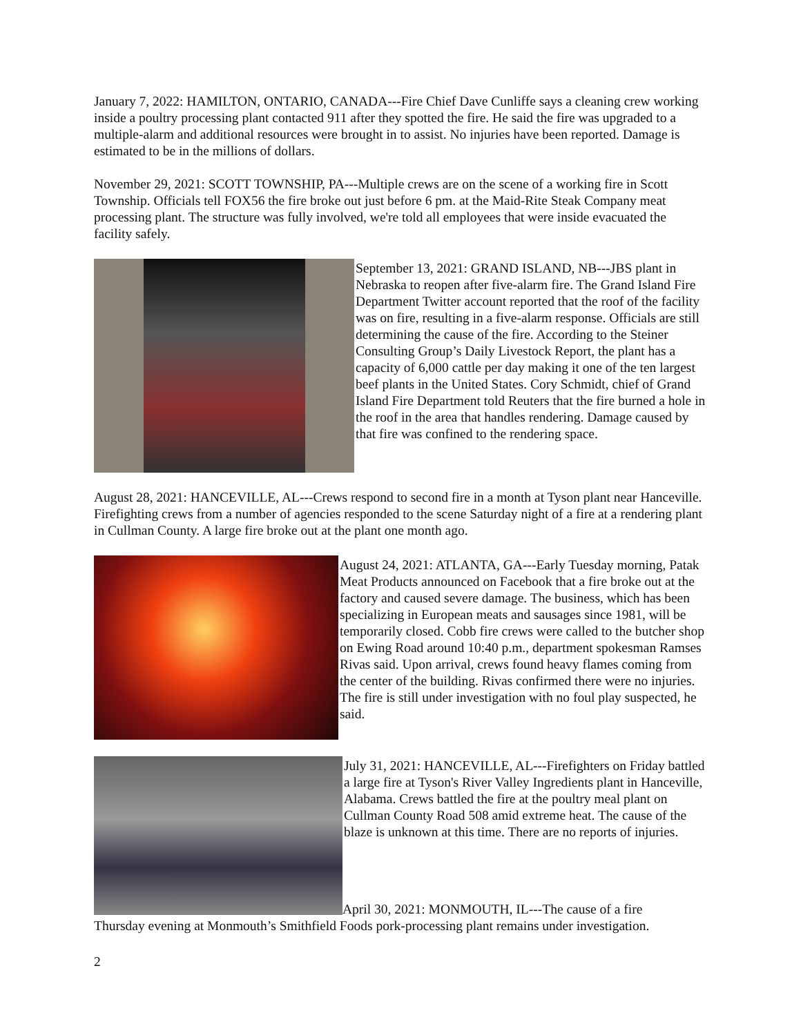January 7, 2022: HAMILTON, ONTARIO, CANADA---Fire Chief Dave Cunliffe says a cleaning crew working inside a poultry processing plant contacted 911 after they spotted the fire. He said the fire was upgraded to a multiple-alarm and additional resources were brought in to assist. No injuries have been reported. Damage is estimated to be in the millions of dollars.
November 29, 2021: SCOTT TOWNSHIP, PA---Multiple crews are on the scene of a working fire in Scott Township. Officials tell FOX56 the fire broke out just before 6 pm. at the Maid-Rite Steak Company meat processing plant. The structure was fully involved, we're told all employees that were inside evacuated the facility safely.
September 13, 2021: GRAND ISLAND, NB---JBS plant in Nebraska to reopen after five-alarm fire. The Grand Island Fire Department Twitter account reported that the roof of the facility was on fire, resulting in a five-alarm response. Officials are still determining the cause of the fire. According to the Steiner Consulting Group’s Daily Livestock Report, the plant has a capacity of 6,000 cattle per day making it one of the ten largest beef plants in the United States. Cory Schmidt, chief of Grand Island Fire Department told Reuters that the fire burned a hole in the roof in the area that handles rendering. Damage caused by that fire was confined to the rendering space.
August 28, 2021: HANCEVILLE, AL---Crews respond to second fire in a month at Tyson plant near Hanceville. Firefighting crews from a number of agencies responded to the scene Saturday night of a fire at a rendering plant in Cullman County. A large fire broke out at the plant one month ago.
August 24, 2021: ATLANTA, GA---Early Tuesday morning, Patak Meat Products announced on Facebook that a fire broke out at the factory and caused severe damage. The business, which has been specializing in European meats and sausages since 1981, will be temporarily closed. Cobb fire crews were called to the butcher shop on Ewing Road around 10:40 p.m., department spokesman Ramses Rivas said. Upon arrival, crews found heavy flames coming from the center of the building. Rivas confirmed there were no injuries. The fire is still under investigation with no foul play suspected, he said.
July 31, 2021: HANCEVILLE, AL---Firefighters on Friday battled a large fire at Tyson's River Valley Ingredients plant in Hanceville, Alabama. Crews battled the fire at the poultry meal plant on Cullman County Road 508 amid extreme heat. The cause of the blaze is unknown at this time. There are no reports of injuries.
April 30, 2021: MONMOUTH, IL---The cause of a fire
Thursday evening at Monmouth’s Smithfield Foods pork-processing plant remains under investigation.
2